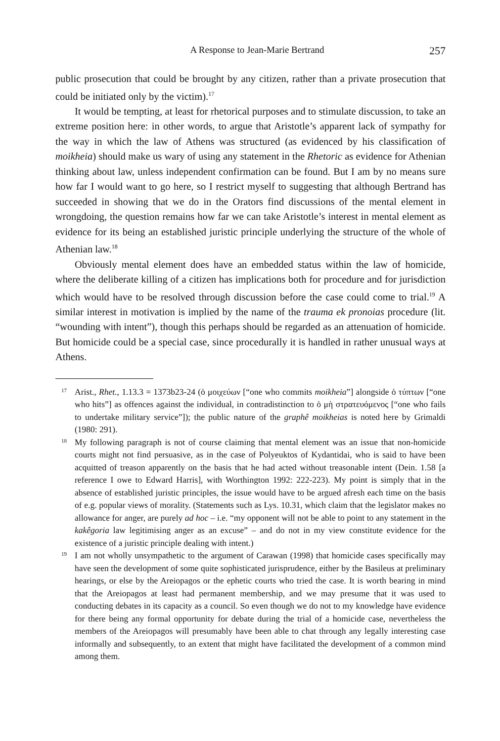A Response to Jean-Marie Bertrand 257
public prosecution that could be brought by any citizen, rather than a private prosecution that could be initiated only by the victim).<sup>17</sup>
It would be tempting, at least for rhetorical purposes and to stimulate discussion, to take an extreme position here: in other words, to argue that Aristotle’s apparent lack of sympathy for the way in which the law of Athens was structured (as evidenced by his classification of moikheia) should make us wary of using any statement in the Rhetoric as evidence for Athenian thinking about law, unless independent confirmation can be found. But I am by no means sure how far I would want to go here, so I restrict myself to suggesting that although Bertrand has succeeded in showing that we do in the Orators find discussions of the mental element in wrongdoing, the question remains how far we can take Aristotle’s interest in mental element as evidence for its being an established juristic principle underlying the structure of the whole of Athenian law.<sup>18</sup>
Obviously mental element does have an embedded status within the law of homicide, where the deliberate killing of a citizen has implications both for procedure and for jurisdiction which would have to be resolved through discussion before the case could come to trial.<sup>19</sup> A similar interest in motivation is implied by the name of the trauma ek pronoias procedure (lit. “wounding with intent”), though this perhaps should be regarded as an attenuation of homicide. But homicide could be a special case, since procedurally it is handled in rather unusual ways at Athens.
17
Arist., Rhet., 1.13.3 = 1373b23-24 (ὁ μοιχεύων [“one who commits moikheia”] alongside ὁ τύπτων [“one who hits”] as offences against the individual, in contradistinction to ὁ μὴ στρατευόμενος [“one who fails to undertake military service”]); the public nature of the graphê moikheias is noted here by Grimaldi (1980: 291).
18
My following paragraph is not of course claiming that mental element was an issue that non-homicide courts might not find persuasive, as in the case of Polyeuktos of Kydantidai, who is said to have been acquitted of treason apparently on the basis that he had acted without treasonable intent (Dein. 1.58 [a reference I owe to Edward Harris], with Worthington 1992: 222-223). My point is simply that in the absence of established juristic principles, the issue would have to be argued afresh each time on the basis of e.g. popular views of morality. (Statements such as Lys. 10.31, which claim that the legislator makes no allowance for anger, are purely ad hoc – i.e. “my opponent will not be able to point to any statement in the kakêgoria law legitimising anger as an excuse” – and do not in my view constitute evidence for the existence of a juristic principle dealing with intent.)
19
I am not wholly unsympathetic to the argument of Carawan (1998) that homicide cases specifically may have seen the development of some quite sophisticated jurisprudence, either by the Basileus at preliminary hearings, or else by the Areiopagos or the ephetic courts who tried the case. It is worth bearing in mind that the Areiopagos at least had permanent membership, and we may presume that it was used to conducting debates in its capacity as a council. So even though we do not to my knowledge have evidence for there being any formal opportunity for debate during the trial of a homicide case, nevertheless the members of the Areiopagos will presumably have been able to chat through any legally interesting case informally and subsequently, to an extent that might have facilitated the development of a common mind among them.